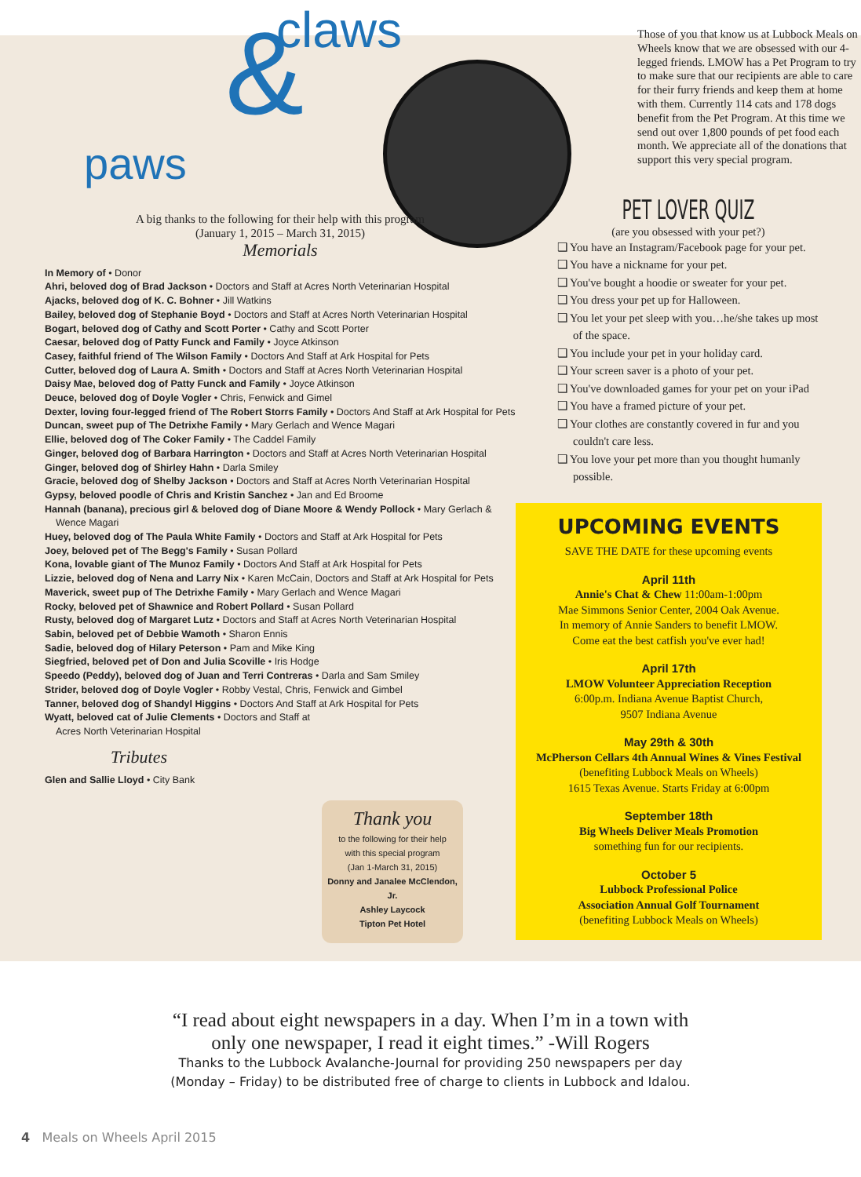claws
& paws
A big thanks to the following for their help with this program
(January 1, 2015 – March 31, 2015)
Memorials
In Memory of • Donor
Ahri, beloved dog of Brad Jackson • Doctors and Staff at Acres North Veterinarian Hospital
Ajacks, beloved dog of K. C. Bohner • Jill Watkins
Bailey, beloved dog of Stephanie Boyd • Doctors and Staff at Acres North Veterinarian Hospital
Bogart, beloved dog of Cathy and Scott Porter • Cathy and Scott Porter
Caesar, beloved dog of Patty Funck and Family • Joyce Atkinson
Casey, faithful friend of The Wilson Family • Doctors And Staff at Ark Hospital for Pets
Cutter, beloved dog of Laura A. Smith • Doctors and Staff at Acres North Veterinarian Hospital
Daisy Mae, beloved dog of Patty Funck and Family • Joyce Atkinson
Deuce, beloved dog of Doyle Vogler • Chris, Fenwick and Gimel
Dexter, loving four-legged friend of The Robert Storrs Family • Doctors And Staff at Ark Hospital for Pets
Duncan, sweet pup of The Detrixhe Family • Mary Gerlach and Wence Magari
Ellie, beloved dog of The Coker Family • The Caddel Family
Ginger, beloved dog of Barbara Harrington • Doctors and Staff at Acres North Veterinarian Hospital
Ginger, beloved dog of Shirley Hahn • Darla Smiley
Gracie, beloved dog of Shelby Jackson • Doctors and Staff at Acres North Veterinarian Hospital
Gypsy, beloved poodle of Chris and Kristin Sanchez • Jan and Ed Broome
Hannah (banana), precious girl & beloved dog of Diane Moore & Wendy Pollock • Mary Gerlach & Wence Magari
Huey, beloved dog of The Paula White Family • Doctors and Staff at Ark Hospital for Pets
Joey, beloved pet of The Begg's Family • Susan Pollard
Kona, lovable giant of The Munoz Family • Doctors And Staff at Ark Hospital for Pets
Lizzie, beloved dog of Nena and Larry Nix • Karen McCain, Doctors and Staff at Ark Hospital for Pets
Maverick, sweet pup of The Detrixhe Family • Mary Gerlach and Wence Magari
Rocky, beloved pet of Shawnice and Robert Pollard • Susan Pollard
Rusty, beloved dog of Margaret Lutz • Doctors and Staff at Acres North Veterinarian Hospital
Sabin, beloved pet of Debbie Wamoth • Sharon Ennis
Sadie, beloved dog of Hilary Peterson • Pam and Mike King
Siegfried, beloved pet of Don and Julia Scoville • Iris Hodge
Speedo (Peddy), beloved dog of Juan and Terri Contreras • Darla and Sam Smiley
Strider, beloved dog of Doyle Vogler • Robby Vestal, Chris, Fenwick and Gimbel
Tanner, beloved dog of Shandyl Higgins • Doctors And Staff at Ark Hospital for Pets
Wyatt, beloved cat of Julie Clements • Doctors and Staff at Acres North Veterinarian Hospital
Tributes
Glen and Sallie Lloyd • City Bank
Those of you that know us at Lubbock Meals on Wheels know that we are obsessed with our 4-legged friends. LMOW has a Pet Program to try to make sure that our recipients are able to care for their furry friends and keep them at home with them. Currently 114 cats and 178 dogs benefit from the Pet Program. At this time we send out over 1,800 pounds of pet food each month. We appreciate all of the donations that support this very special program.
PET LOVER QUIZ
(are you obsessed with your pet?)
❑ You have an Instagram/Facebook page for your pet.
❑ You have a nickname for your pet.
❑ You've bought a hoodie or sweater for your pet.
❑ You dress your pet up for Halloween.
❑ You let your pet sleep with you…he/she takes up most of the space.
❑ You include your pet in your holiday card.
❑ Your screen saver is a photo of your pet.
❑ You've downloaded games for your pet on your iPad
❑ You have a framed picture of your pet.
❑ Your clothes are constantly covered in fur and you couldn't care less.
❑ You love your pet more than you thought humanly possible.
UPCOMING EVENTS
SAVE THE DATE for these upcoming events
April 11th
Annie's Chat & Chew 11:00am-1:00pm
Mae Simmons Senior Center, 2004 Oak Avenue.
In memory of Annie Sanders to benefit LMOW.
Come eat the best catfish you've ever had!
April 17th
LMOW Volunteer Appreciation Reception
6:00p.m. Indiana Avenue Baptist Church,
9507 Indiana Avenue
May 29th & 30th
McPherson Cellars 4th Annual Wines & Vines Festival
(benefiting Lubbock Meals on Wheels)
1615 Texas Avenue. Starts Friday at 6:00pm
September 18th
Big Wheels Deliver Meals Promotion
something fun for our recipients.
October 5
Lubbock Professional Police
Association Annual Golf Tournament
(benefiting Lubbock Meals on Wheels)
Thank you
to the following for their help
with this special program
(Jan 1-March 31, 2015)
Donny and Janalee McClendon, Jr.
Ashley Laycock
Tipton Pet Hotel
“I read about eight newspapers in a day. When I’m in a town with
only one newspaper, I read it eight times.” -Will Rogers
Thanks to the Lubbock Avalanche-Journal for providing 250 newspapers per day
(Monday – Friday) to be distributed free of charge to clients in Lubbock and Idalou.
4 Meals on Wheels April 2015